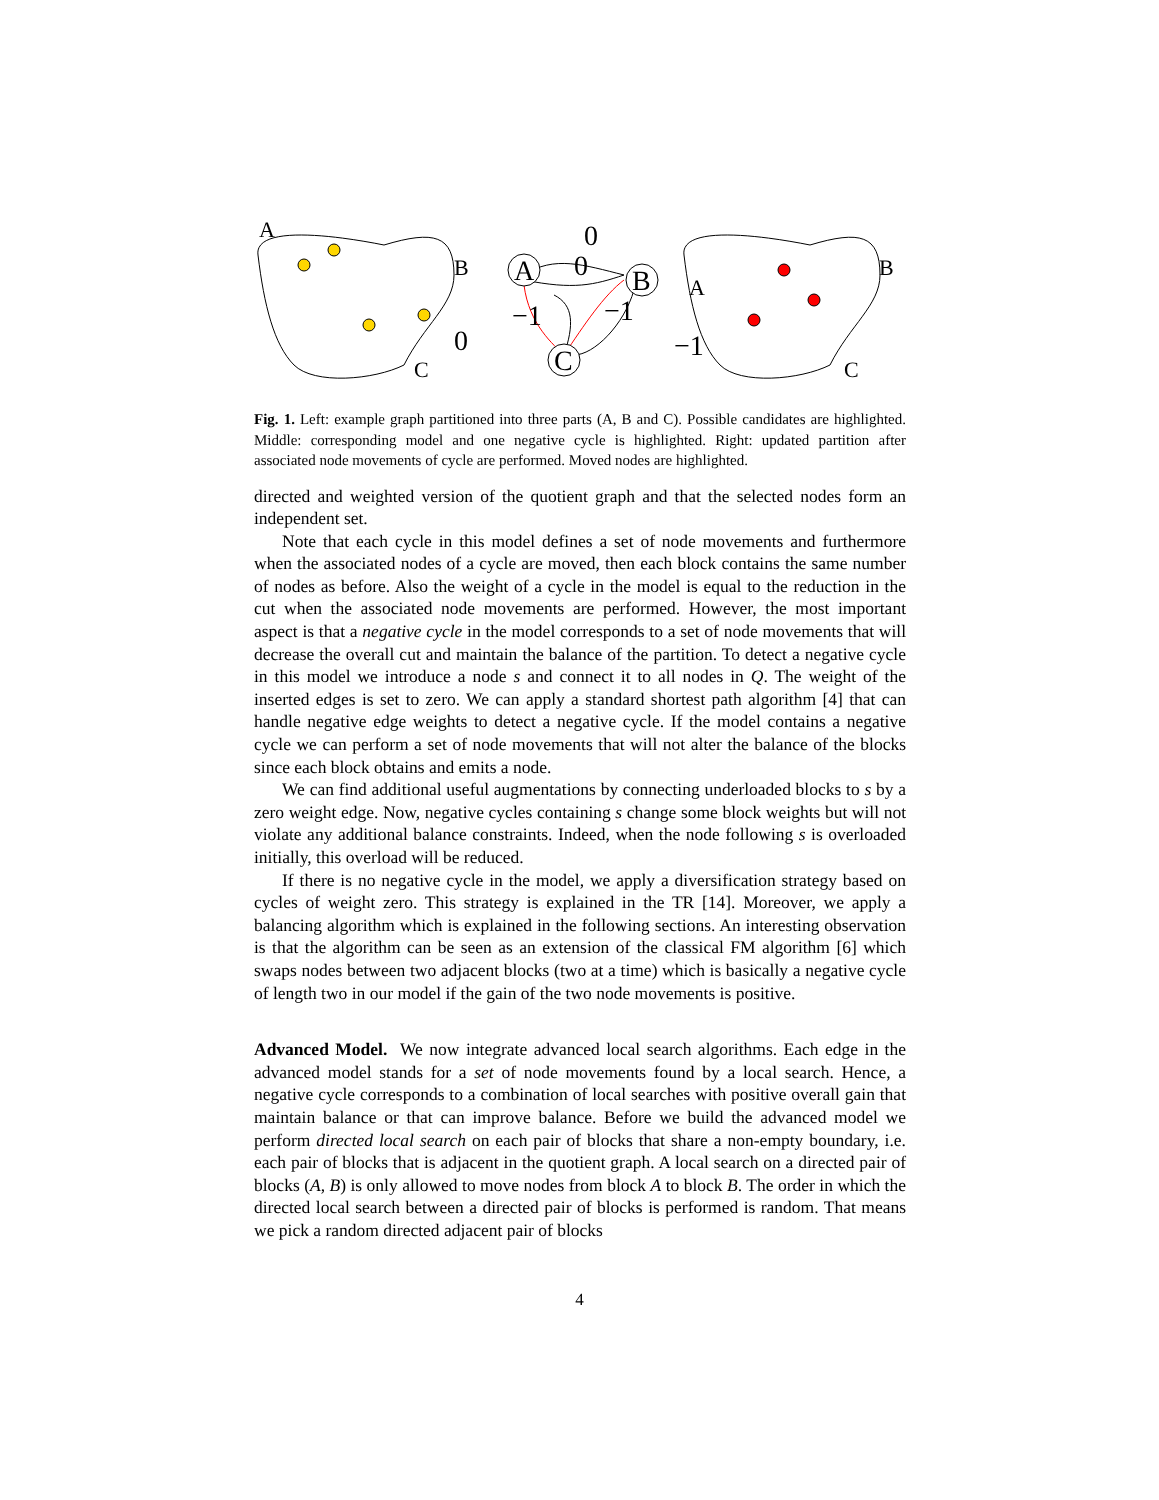A
B
C
0
0
0
−1
−1
−1
A
B
C
A
B
C
Fig. 1. Left: example graph partitioned into three parts (A, B and C). Possible candidates are highlighted. Middle: corresponding model and one negative cycle is highlighted. Right: updated partition after associated node movements of cycle are performed. Moved nodes are highlighted.
directed and weighted version of the quotient graph and that the selected nodes form an independent set.
Note that each cycle in this model defines a set of node movements and furthermore when the associated nodes of a cycle are moved, then each block contains the same number of nodes as before. Also the weight of a cycle in the model is equal to the reduction in the cut when the associated node movements are performed. However, the most important aspect is that a negative cycle in the model corresponds to a set of node movements that will decrease the overall cut and maintain the balance of the partition. To detect a negative cycle in this model we introduce a node s and connect it to all nodes in Q. The weight of the inserted edges is set to zero. We can apply a standard shortest path algorithm [4] that can handle negative edge weights to detect a negative cycle. If the model contains a negative cycle we can perform a set of node movements that will not alter the balance of the blocks since each block obtains and emits a node.
We can find additional useful augmentations by connecting underloaded blocks to s by a zero weight edge. Now, negative cycles containing s change some block weights but will not violate any additional balance constraints. Indeed, when the node following s is overloaded initially, this overload will be reduced.
If there is no negative cycle in the model, we apply a diversification strategy based on cycles of weight zero. This strategy is explained in the TR [14]. Moreover, we apply a balancing algorithm which is explained in the following sections. An interesting observation is that the algorithm can be seen as an extension of the classical FM algorithm [6] which swaps nodes between two adjacent blocks (two at a time) which is basically a negative cycle of length two in our model if the gain of the two node movements is positive.
Advanced Model. We now integrate advanced local search algorithms. Each edge in the advanced model stands for a set of node movements found by a local search. Hence, a negative cycle corresponds to a combination of local searches with positive overall gain that maintain balance or that can improve balance. Before we build the advanced model we perform directed local search on each pair of blocks that share a non-empty boundary, i.e. each pair of blocks that is adjacent in the quotient graph. A local search on a directed pair of blocks (A, B) is only allowed to move nodes from block A to block B. The order in which the directed local search between a directed pair of blocks is performed is random. That means we pick a random directed adjacent pair of blocks
4